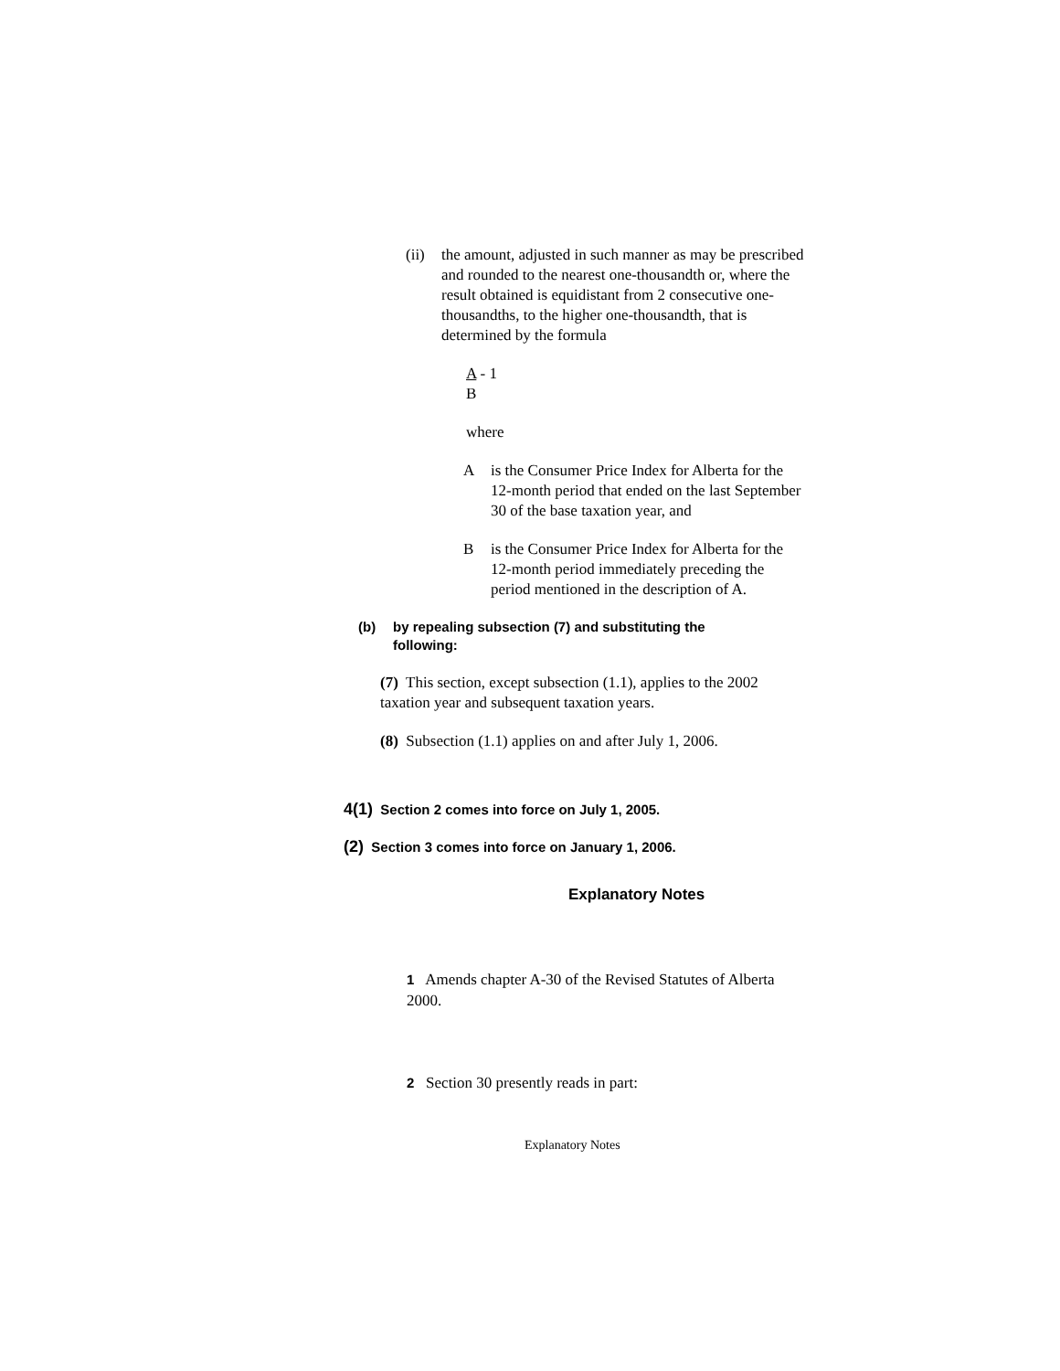(ii)
the amount, adjusted in such manner as may be prescribed and rounded to the nearest one-thousandth or, where the result obtained is equidistant from 2 consecutive one-thousandths, to the higher one-thousandth, that is determined by the formula
A - 1
B
where
A is the Consumer Price Index for Alberta for the 12-month period that ended on the last September 30 of the base taxation year, and
B is the Consumer Price Index for Alberta for the 12-month period immediately preceding the period mentioned in the description of A.
(b) by repealing subsection (7) and substituting the following:
(7) This section, except subsection (1.1), applies to the 2002 taxation year and subsequent taxation years.
(8) Subsection (1.1) applies on and after July 1, 2006.
4(1) Section 2 comes into force on July 1, 2005.
(2) Section 3 comes into force on January 1, 2006.
Explanatory Notes
1 Amends chapter A-30 of the Revised Statutes of Alberta 2000.
2 Section 30 presently reads in part:
Explanatory Notes